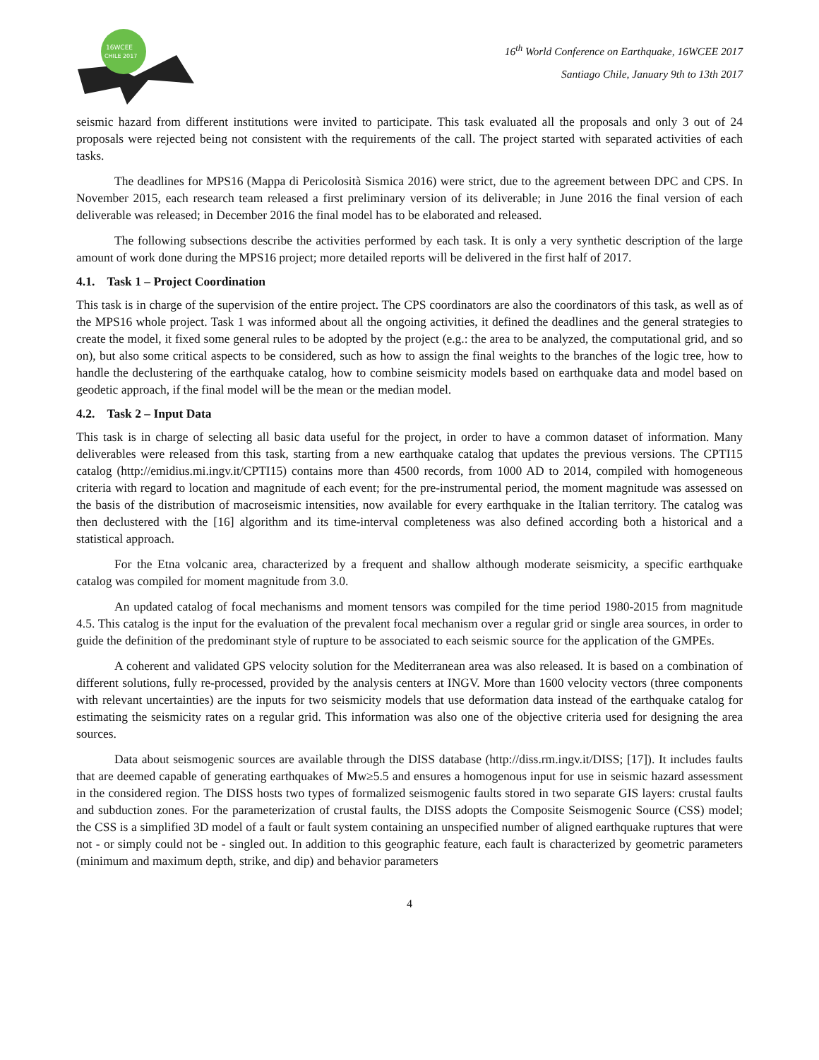16WCEE
CHILE 2017
16<sup>th</sup> World Conference on Earthquake, 16WCEE 2017
Santiago Chile, January 9th to 13th 2017
seismic hazard from different institutions were invited to participate. This task evaluated all the proposals and only 3 out of 24 proposals were rejected being not consistent with the requirements of the call. The project started with separated activities of each tasks.
The deadlines for MPS16 (Mappa di Pericolosità Sismica 2016) were strict, due to the agreement between DPC and CPS. In November 2015, each research team released a first preliminary version of its deliverable; in June 2016 the final version of each deliverable was released; in December 2016 the final model has to be elaborated and released.
The following subsections describe the activities performed by each task. It is only a very synthetic description of the large amount of work done during the MPS16 project; more detailed reports will be delivered in the first half of 2017.
4.1. Task 1 – Project Coordination
This task is in charge of the supervision of the entire project. The CPS coordinators are also the coordinators of this task, as well as of the MPS16 whole project. Task 1 was informed about all the ongoing activities, it defined the deadlines and the general strategies to create the model, it fixed some general rules to be adopted by the project (e.g.: the area to be analyzed, the computational grid, and so on), but also some critical aspects to be considered, such as how to assign the final weights to the branches of the logic tree, how to handle the declustering of the earthquake catalog, how to combine seismicity models based on earthquake data and model based on geodetic approach, if the final model will be the mean or the median model.
4.2. Task 2 – Input Data
This task is in charge of selecting all basic data useful for the project, in order to have a common dataset of information. Many deliverables were released from this task, starting from a new earthquake catalog that updates the previous versions. The CPTI15 catalog (http://emidius.mi.ingv.it/CPTI15) contains more than 4500 records, from 1000 AD to 2014, compiled with homogeneous criteria with regard to location and magnitude of each event; for the pre-instrumental period, the moment magnitude was assessed on the basis of the distribution of macroseismic intensities, now available for every earthquake in the Italian territory. The catalog was then declustered with the [16] algorithm and its time-interval completeness was also defined according both a historical and a statistical approach.
For the Etna volcanic area, characterized by a frequent and shallow although moderate seismicity, a specific earthquake catalog was compiled for moment magnitude from 3.0.
An updated catalog of focal mechanisms and moment tensors was compiled for the time period 1980-2015 from magnitude 4.5. This catalog is the input for the evaluation of the prevalent focal mechanism over a regular grid or single area sources, in order to guide the definition of the predominant style of rupture to be associated to each seismic source for the application of the GMPEs.
A coherent and validated GPS velocity solution for the Mediterranean area was also released. It is based on a combination of different solutions, fully re-processed, provided by the analysis centers at INGV. More than 1600 velocity vectors (three components with relevant uncertainties) are the inputs for two seismicity models that use deformation data instead of the earthquake catalog for estimating the seismicity rates on a regular grid. This information was also one of the objective criteria used for designing the area sources.
Data about seismogenic sources are available through the DISS database (http://diss.rm.ingv.it/DISS; [17]). It includes faults that are deemed capable of generating earthquakes of Mw≥5.5 and ensures a homogenous input for use in seismic hazard assessment in the considered region. The DISS hosts two types of formalized seismogenic faults stored in two separate GIS layers: crustal faults and subduction zones. For the parameterization of crustal faults, the DISS adopts the Composite Seismogenic Source (CSS) model; the CSS is a simplified 3D model of a fault or fault system containing an unspecified number of aligned earthquake ruptures that were not - or simply could not be - singled out. In addition to this geographic feature, each fault is characterized by geometric parameters (minimum and maximum depth, strike, and dip) and behavior parameters
4